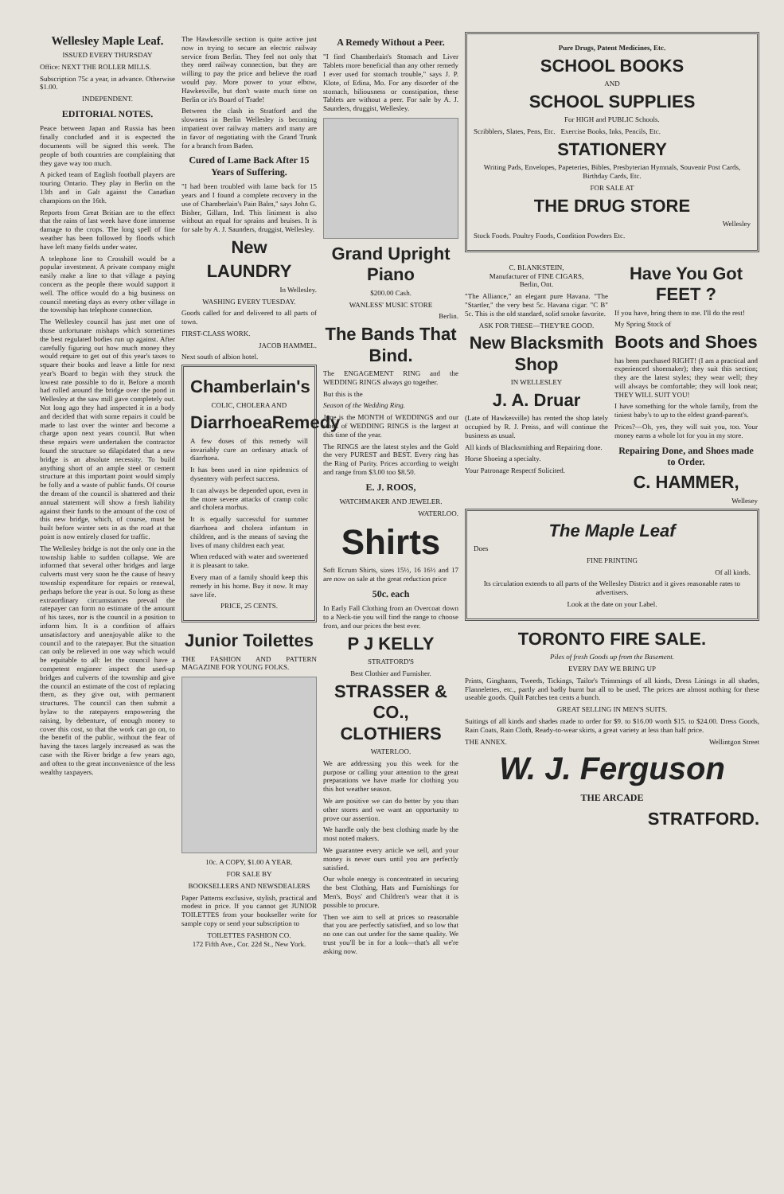Wellesley Maple Leaf.
ISSUED EVERY THURSDAY
Office: NEXT THE ROLLER MILLS.
Subscription 75c a year, in advance. Otherwise $1.00.
INDEPENDENT.
EDITORIAL NOTES.
Peace between Japan and Russia has been finally concluded and it is expected the documents will be signed this week. The people of both countries are complaining that they gave way too much.
A picked team of English football players are touring Ontario. They play in Berlin on the 13th and in Galt against the Canadian champions on the 16th.
Reports from Great Britian are to the effect that the rains of last week have done immense damage to the crops. The long spell of fine weather has been followed by floods which have left many fields under water.
A telephone line to Crosshill would be a popular investment. A private company might easily make a line to that village a paying concern as the people there would support it well. The office would do a big business on council meeting days as every other village in the township has telephone connection.
The Wellesley council has just met one of those unfortunate mishaps which sometimes the best regulated bodies run up against. After carefully figuring out how much money they would require to get out of this year's taxes to square their books and leave a little for next year's Board to begin with they struck the lowest rate possible to do it. Before a month had rolled around the bridge over the pond in Wellesley at the saw mill gave completely out. Not long ago they had inspected it in a body and decided that with some repairs it could be made to last over the winter and become a charge upon next years council. But when these repairs were undertaken the contractor found the structure so dilapidated that a new bridge is an absolute necessity. To build anything short of an ample steel or cement structure at this important point would simply be folly and a waste of public funds. Of course the dream of the council is shattered and their annual statement will show a fresh liability against their funds to the amount of the cost of this new bridge, which, of course, must be built before winter sets in as the road at that point is now entirely closed for traffic.
The Wellesley bridge is not the only one in the township liable to sudden collapse. We are informed that several other bridges and large culverts must very soon be the cause of heavy township expenditure for repairs or renewal, perhaps before the year is out. So long as these extraordinary circumstances prevail the ratepayer can form no estimate of the amount of his taxes, nor is the council in a position to inform him. It is a condition of affairs unsatisfactory and unenjoyable alike to the council and to the ratepayer. But the situation can only be relieved in one way which would be equitable to all: let the council have a competent engineer inspect the used-up bridges and culverts of the township and give the council an estimate of the cost of replacing them, as they give out, with permanent structures. The council can then submit a bylaw to the ratepayers empowering the raising, by debenture, of enough money to cover this cost, so that the work can go on, to the benefit of the public, without the fear of having the taxes largely increased as was the case with the River bridge a few years ago, and often to the great inconvenience of the less wealthy taxpayers.
The Hawkesville section is quite active just now in trying to secure an electric railway service from Berlin. They feel not only that they need railway connection, but they are willing to pay the price and believe the road would pay. More power to your elbow, Hawkesville, but don't waste much time on Berlin or it's Board of Trade!
Between the clash in Stratford and the slowness in Berlin Wellesley is becoming impatient over railway matters and many are in favor of negotiating with the Grand Trunk for a branch from Baden.
Cured of Lame Back After 15 Years of Suffering.
"I had been troubled with lame back for 15 years and I found a complete recovery in the use of Chamberlain's Pain Balm," says John G. Bisher, Gillam, Ind. This liniment is also without an equal for sprains and bruises. It is for sale by A. J. Saunders, druggist, Wellesley.
New
LAUNDRY
In Wellesley.
WASHING EVERY TUESDAY.
Goods called for and delivered to all parts of town.
FIRST-CLASS WORK.
JACOB HAMMEL.
Next south of albion hotel.
Chamberlain's
COLIC, CHOLERA AND
DiarrhoeaRemedy
A few doses of this remedy will invariably cure an ordinary attack of diarrhoea.
It has been used in nine epidemics of dysentery with perfect success.
It can always be depended upon, even in the more severe attacks of cramp colic and cholera morbus.
It is equally successful for summer diarrhoea and cholera infantum in children, and is the means of saving the lives of many children each year.
When reduced with water and sweetened it is pleasant to take.
Every man of a family should keep this remedy in his home. Buy it now. It may save life.
PRICE, 25 CENTS.
Junior Toilettes
THE FASHION AND PATTERN MAGAZINE FOR YOUNG FOLKS.
10c. A COPY, $1.00 A YEAR.
FOR SALE BY
BOOKSELLERS AND NEWSDEALERS
Paper Patterns exclusive, stylish, practical and modest in price. If you cannot get JUNIOR TOILETTES from your bookseller write for sample copy or send your subscription to
TOILETTES FASHION CO.
172 Fifth Ave., Cor. 22d St., New York.
A Remedy Without a Peer.
"I find Chamberlain's Stomach and Liver Tablets more beneficial than any other remedy I ever used for stomach trouble," says J. P. Klote, of Edina, Mo. For any disorder of the stomach, biliousness or constipation, these Tablets are without a peer. For sale by A. J. Saunders, druggist, Wellesley.
Grand Upright Piano
$200.00 Cash.
WANLESS' MUSIC STORE
Berlin.
The Bands That Bind.
The ENGAGEMENT RING and the WEDDING RINGS always go together.
But this is the
Season of the Wedding Ring.
June is the MONTH of WEDDINGS and our stock of WEDDING RINGS is the largest at this time of the year.
The RINGS are the latest styles and the Gold the very PUREST and BEST. Every ring has the Ring of Purity. Prices according to weight and range from $3.00 too $8.50.
E. J. ROOS,
WATCHMAKER AND JEWELER.
WATERLOO.
Shirts
Soft Ecrum Shirts, sizes 15½, 16 16½ and 17 are now on sale at the great reduction price
50c. each
In Early Fall Clothing from an Overcoat down to a Neck-tie you will find the range to choose from, and our prices the best ever.
P J KELLY
STRATFORD'S
Best Clothier and Furnisher.
STRASSER & CO., CLOTHIERS
WATERLOO.
We are addressing you this week for the purpose or calling your attention to the great preparations we have made for clothing you this hot weather season.
We are positive we can do better by you than other stores and we want an opportunity to prove our assertion.
We handle only the best clothing made by the most noted makers.
We guarantee every article we sell, and your money is never ours until you are perfectly satisfied.
Our whole energy is concentrated in securing the best Clothing, Hats and Furnishings for Men's, Boys' and Children's wear that it is possible to procure.
Then we aim to sell at prices so reasonable that you are perfectly satisfied, and so low that no one can out under for the same quality. We trust you'll be in for a look—that's all we're asking now.
Pure Drugs, Patent Medicines, Etc.
SCHOOL BOOKS
AND
SCHOOL SUPPLIES
For HIGH and PUBLIC Schools.
Scribblers, Slates, Pens, Etc. Exercise Books, Inks, Pencils, Etc.
STATIONERY
Writing Pads, Envelopes, Papeteries, Bibles, Presbyterian Hymnals, Souvenir Post Cards, Birthday Cards, Etc.
FOR SALE AT
THE DRUG STORE
Wellesley
Stock Foods. Poultry Foods, Condition Powders Etc.
C. BLANKSTEIN,
Manufacturer of FINE CIGARS,
Berlin, Ont.
"The Alliance," an elegant pure Havana. "The "Startler," the very best 5c. Havana cigar. "C B" 5c. This is the old standard, solid smoke favorite.
ASK FOR THESE—THEY'RE GOOD.
New Blacksmith Shop
IN WELLESLEY
J. A. Druar
(Late of Hawkesville) has rented the shop lately occupied by R. J. Preiss, and will continue the business as usual.
All kinds of Blacksmithing and Repairing done.
Horse Shoeing a specialty.
Your Patronage Respectf Solicited.
Have You Got FEET ?
If you have, bring them to me. I'll do the rest!
My Spring Stock of
Boots and Shoes
has been purchased RIGHT! (I am a practical and experienced shoemaker); they suit this section; they are the latest styles; they wear well; they will always be comfortable; they will look neat; THEY WILL SUIT YOU!
I have something for the whole family, from the tiniest baby's to up to the eldest grand-parent's.
Prices?—Oh, yes, they will suit you, too. Your money earns a whole lot for you in my store.
Repairing Done, and Shoes made to Order.
C. HAMMER,
Wellesey
The Maple Leaf
Does
FINE PRINTING
Of all kinds.
Its circulation extends to all parts of the Wellesley District and it gives reasonable rates to advertisers.
Look at the date on your Label.
TORONTO FIRE SALE.
Piles of fresh Goods up from the Basement.
EVERY DAY WE BRING UP
Prints, Ginghams, Tweeds, Tickings, Tailor's Trimmings of all kinds, Dress Linings in all shades, Flannelettes, etc., partly and badly burnt but all to be used. The prices are almost nothing for these useable goods. Quilt Patches ten cents a bunch.
GREAT SELLING IN MEN'S SUITS.
Suitings of all kinds and shades made to order for $9. to $16.00 worth $15. to $24.00. Dress Goods, Rain Coats, Rain Cloth, Ready-to-wear skirts, a great variety at less than half price.
THE ANNEX. Wellintgon Street
W. J. Ferguson
THE ARCADE
STRATFORD.